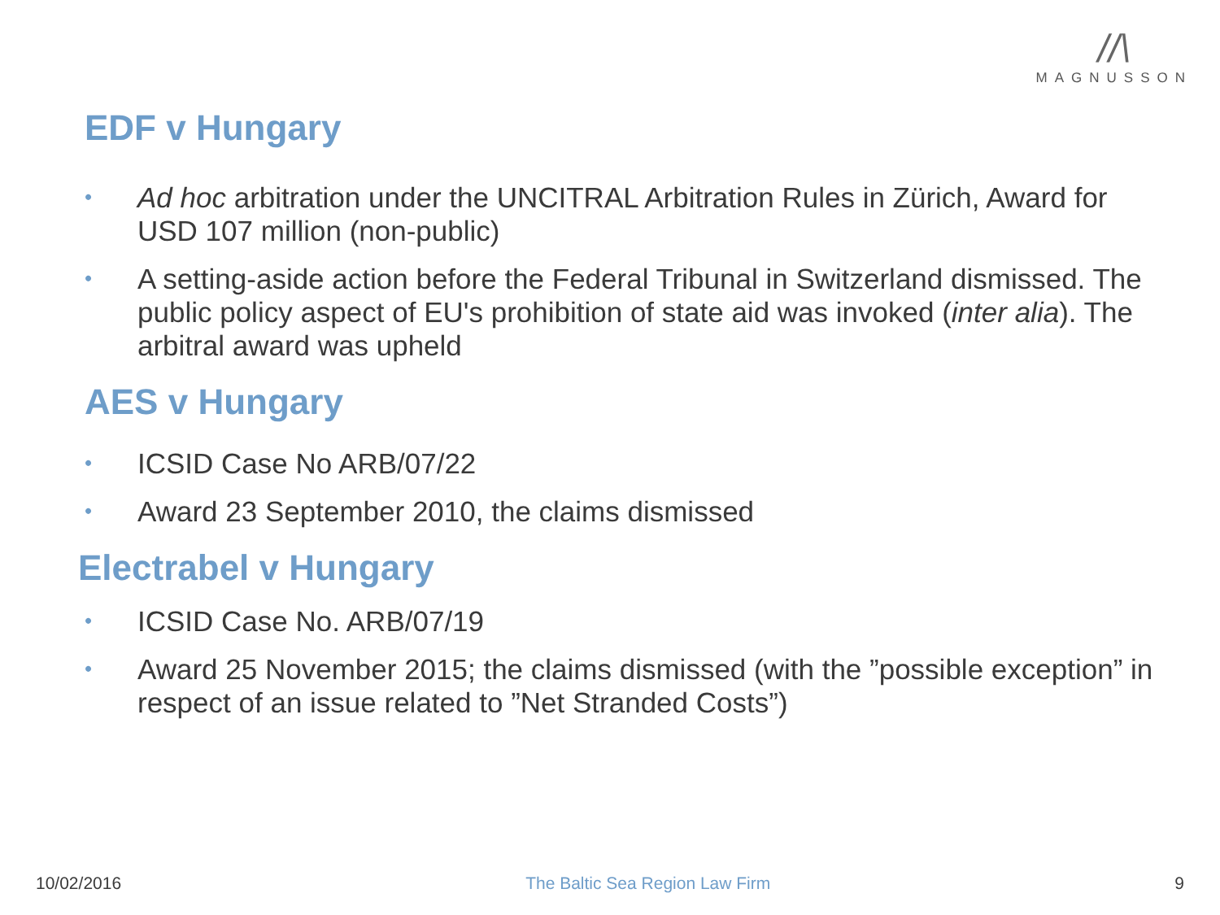//\
MAGNUSSON
EDF v Hungary
• Ad hoc arbitration under the UNCITRAL Arbitration Rules in Zürich, Award for USD 107 million (non-public)
• A setting-aside action before the Federal Tribunal in Switzerland dismissed. The public policy aspect of EU's prohibition of state aid was invoked (inter alia). The arbitral award was upheld
AES v Hungary
• ICSID Case No ARB/07/22
• Award 23 September 2010, the claims dismissed
Electrabel v Hungary
• ICSID Case No. ARB/07/19
• Award 25 November 2015; the claims dismissed (with the ”possible exception” in respect of an issue related to ”Net Stranded Costs”)
10/02/2016 The Baltic Sea Region Law Firm 9